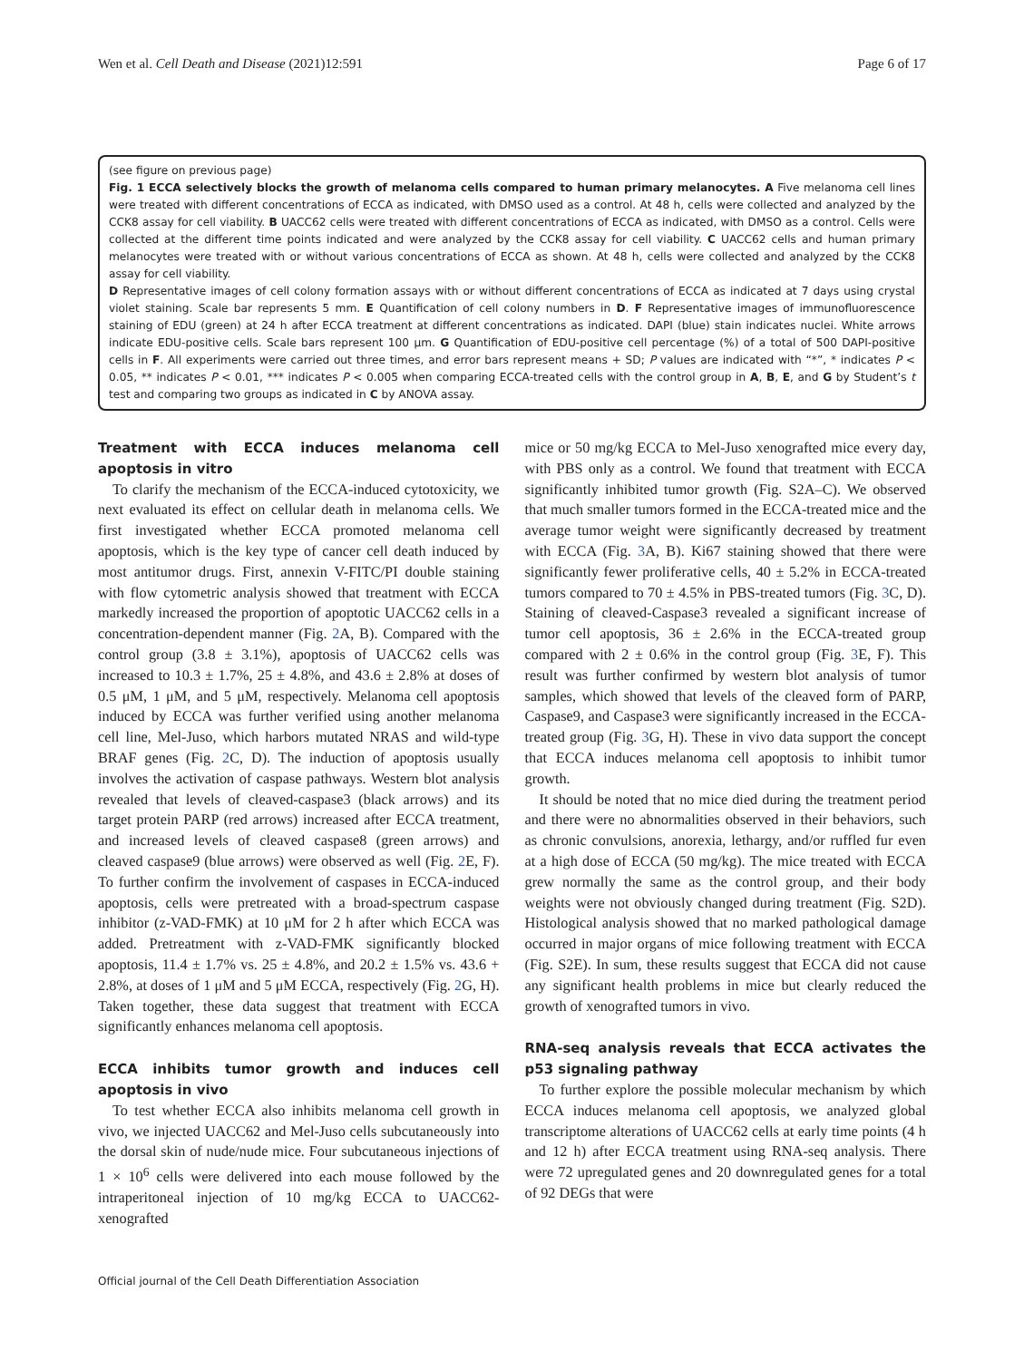Wen et al. Cell Death and Disease (2021)12:591 Page 6 of 17
(see figure on previous page)
Fig. 1 ECCA selectively blocks the growth of melanoma cells compared to human primary melanocytes. A Five melanoma cell lines were treated with different concentrations of ECCA as indicated, with DMSO used as a control. At 48 h, cells were collected and analyzed by the CCK8 assay for cell viability. B UACC62 cells were treated with different concentrations of ECCA as indicated, with DMSO as a control. Cells were collected at the different time points indicated and were analyzed by the CCK8 assay for cell viability. C UACC62 cells and human primary melanocytes were treated with or without various concentrations of ECCA as shown. At 48 h, cells were collected and analyzed by the CCK8 assay for cell viability.
D Representative images of cell colony formation assays with or without different concentrations of ECCA as indicated at 7 days using crystal violet staining. Scale bar represents 5 mm. E Quantification of cell colony numbers in D. F Representative images of immunofluorescence staining of EDU (green) at 24 h after ECCA treatment at different concentrations as indicated. DAPI (blue) stain indicates nuclei. White arrows indicate EDU-positive cells. Scale bars represent 100 μm. G Quantification of EDU-positive cell percentage (%) of a total of 500 DAPI-positive cells in F. All experiments were carried out three times, and error bars represent means + SD; P values are indicated with “*”, * indicates P < 0.05, ** indicates P < 0.01, *** indicates P < 0.005 when comparing ECCA-treated cells with the control group in A, B, E, and G by Student’s t test and comparing two groups as indicated in C by ANOVA assay.
Treatment with ECCA induces melanoma cell apoptosis in vitro
To clarify the mechanism of the ECCA-induced cytotoxicity, we next evaluated its effect on cellular death in melanoma cells. We first investigated whether ECCA promoted melanoma cell apoptosis, which is the key type of cancer cell death induced by most antitumor drugs. First, annexin V-FITC/PI double staining with flow cytometric analysis showed that treatment with ECCA markedly increased the proportion of apoptotic UACC62 cells in a concentration-dependent manner (Fig. 2 A, B). Compared with the control group (3.8 ± 3.1%), apoptosis of UACC62 cells was increased to 10.3 ± 1.7%, 25 ± 4.8%, and 43.6 ± 2.8% at doses of 0.5 μM, 1 μM, and 5 μM, respectively. Melanoma cell apoptosis induced by ECCA was further verified using another melanoma cell line, Mel-Juso, which harbors mutated NRAS and wild-type BRAF genes (Fig. 2 C, D). The induction of apoptosis usually involves the activation of caspase pathways. Western blot analysis revealed that levels of cleaved-caspase3 (black arrows) and its target protein PARP (red arrows) increased after ECCA treatment, and increased levels of cleaved caspase8 (green arrows) and cleaved caspase9 (blue arrows) were observed as well (Fig. 2 E, F). To further confirm the involvement of caspases in ECCA-induced apoptosis, cells were pretreated with a broad-spectrum caspase inhibitor (z-VAD-FMK) at 10 μM for 2 h after which ECCA was added. Pretreatment with z-VAD-FMK significantly blocked apoptosis, 11.4 ± 1.7% vs. 25 ± 4.8%, and 20.2 ± 1.5% vs. 43.6 + 2.8%, at doses of 1 μM and 5 μM ECCA, respectively (Fig. 2 G, H). Taken together, these data suggest that treatment with ECCA significantly enhances melanoma cell apoptosis.
ECCA inhibits tumor growth and induces cell apoptosis in vivo
To test whether ECCA also inhibits melanoma cell growth in vivo, we injected UACC62 and Mel-Juso cells subcutaneously into the dorsal skin of nude/nude mice. Four subcutaneous injections of 1 × 10<sup>6</sup> cells were delivered into each mouse followed by the intraperitoneal injection of 10 mg/kg ECCA to UACC62-xenografted
mice or 50 mg/kg ECCA to Mel-Juso xenografted mice every day, with PBS only as a control. We found that treatment with ECCA significantly inhibited tumor growth (Fig. S2A–C). We observed that much smaller tumors formed in the ECCA-treated mice and the average tumor weight were significantly decreased by treatment with ECCA (Fig. 3 A, B). Ki67 staining showed that there were significantly fewer proliferative cells, 40 ± 5.2% in ECCA-treated tumors compared to 70 ± 4.5% in PBS-treated tumors (Fig. 3 C, D). Staining of cleaved-Caspase3 revealed a significant increase of tumor cell apoptosis, 36 ± 2.6% in the ECCA-treated group compared with 2 ± 0.6% in the control group (Fig. 3 E, F). This result was further confirmed by western blot analysis of tumor samples, which showed that levels of the cleaved form of PARP, Caspase9, and Caspase3 were significantly increased in the ECCA-treated group (Fig. 3 G, H). These in vivo data support the concept that ECCA induces melanoma cell apoptosis to inhibit tumor growth.
It should be noted that no mice died during the treatment period and there were no abnormalities observed in their behaviors, such as chronic convulsions, anorexia, lethargy, and/or ruffled fur even at a high dose of ECCA (50 mg/kg). The mice treated with ECCA grew normally the same as the control group, and their body weights were not obviously changed during treatment (Fig. S2D). Histological analysis showed that no marked pathological damage occurred in major organs of mice following treatment with ECCA (Fig. S2E). In sum, these results suggest that ECCA did not cause any significant health problems in mice but clearly reduced the growth of xenografted tumors in vivo.
RNA-seq analysis reveals that ECCA activates the p53 signaling pathway
To further explore the possible molecular mechanism by which ECCA induces melanoma cell apoptosis, we analyzed global transcriptome alterations of UACC62 cells at early time points (4 h and 12 h) after ECCA treatment using RNA-seq analysis. There were 72 upregulated genes and 20 downregulated genes for a total of 92 DEGs that were
Official journal of the Cell Death Differentiation Association